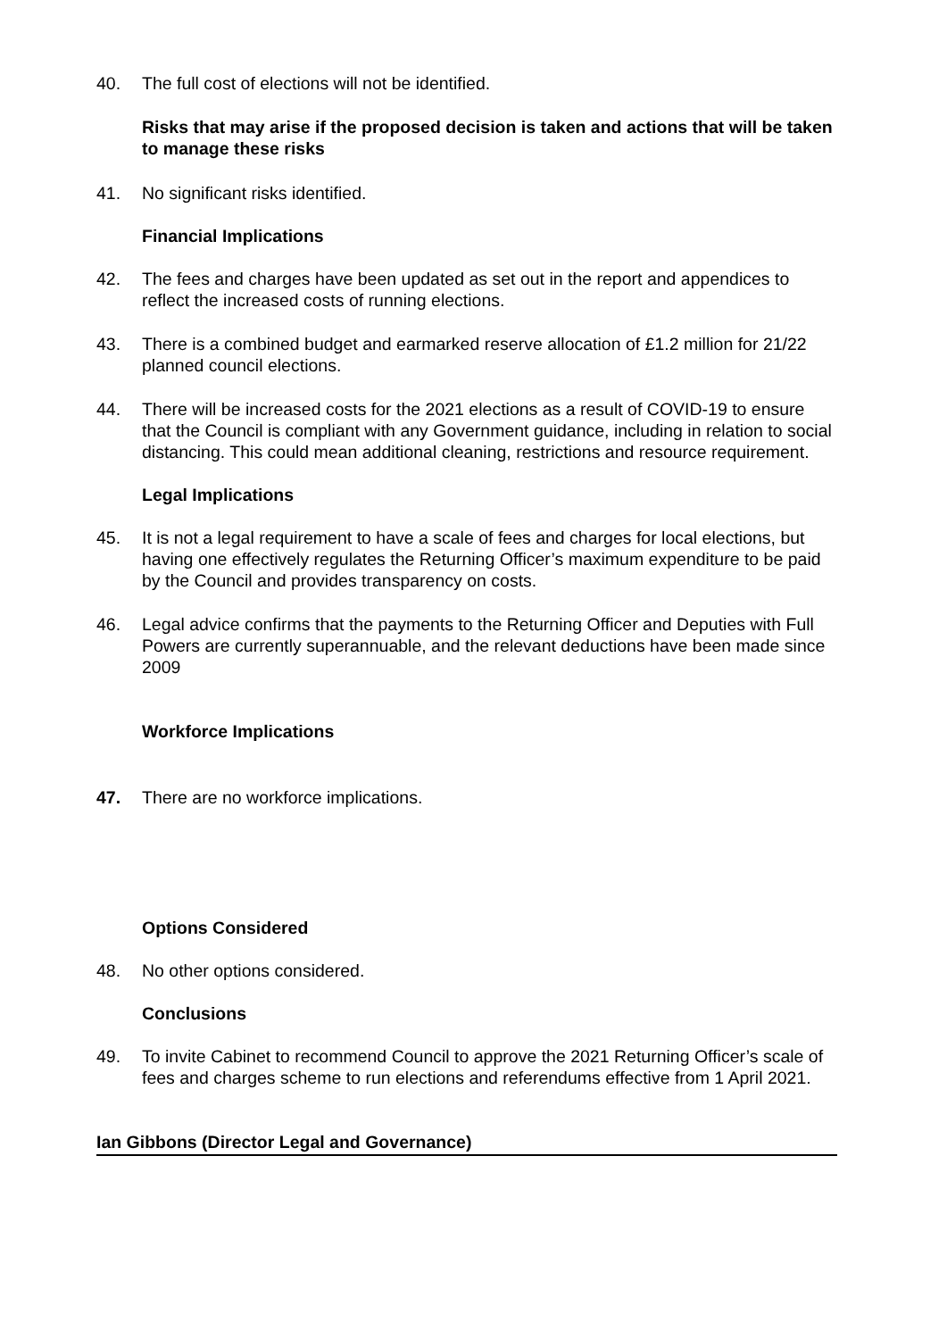40. The full cost of elections will not be identified.
Risks that may arise if the proposed decision is taken and actions that will be taken to manage these risks
41. No significant risks identified.
Financial Implications
42. The fees and charges have been updated as set out in the report and appendices to reflect the increased costs of running elections.
43. There is a combined budget and earmarked reserve allocation of £1.2 million for 21/22 planned council elections.
44. There will be increased costs for the 2021 elections as a result of COVID-19 to ensure that the Council is compliant with any Government guidance, including in relation to social distancing. This could mean additional cleaning, restrictions and resource requirement.
Legal Implications
45. It is not a legal requirement to have a scale of fees and charges for local elections, but having one effectively regulates the Returning Officer’s maximum expenditure to be paid by the Council and provides transparency on costs.
46. Legal advice confirms that the payments to the Returning Officer and Deputies with Full Powers are currently superannuable, and the relevant deductions have been made since 2009
Workforce Implications
47. There are no workforce implications.
Options Considered
48. No other options considered.
Conclusions
49. To invite Cabinet to recommend Council to approve the 2021 Returning Officer’s scale of fees and charges scheme to run elections and referendums effective from 1 April 2021.
Ian Gibbons (Director Legal and Governance)